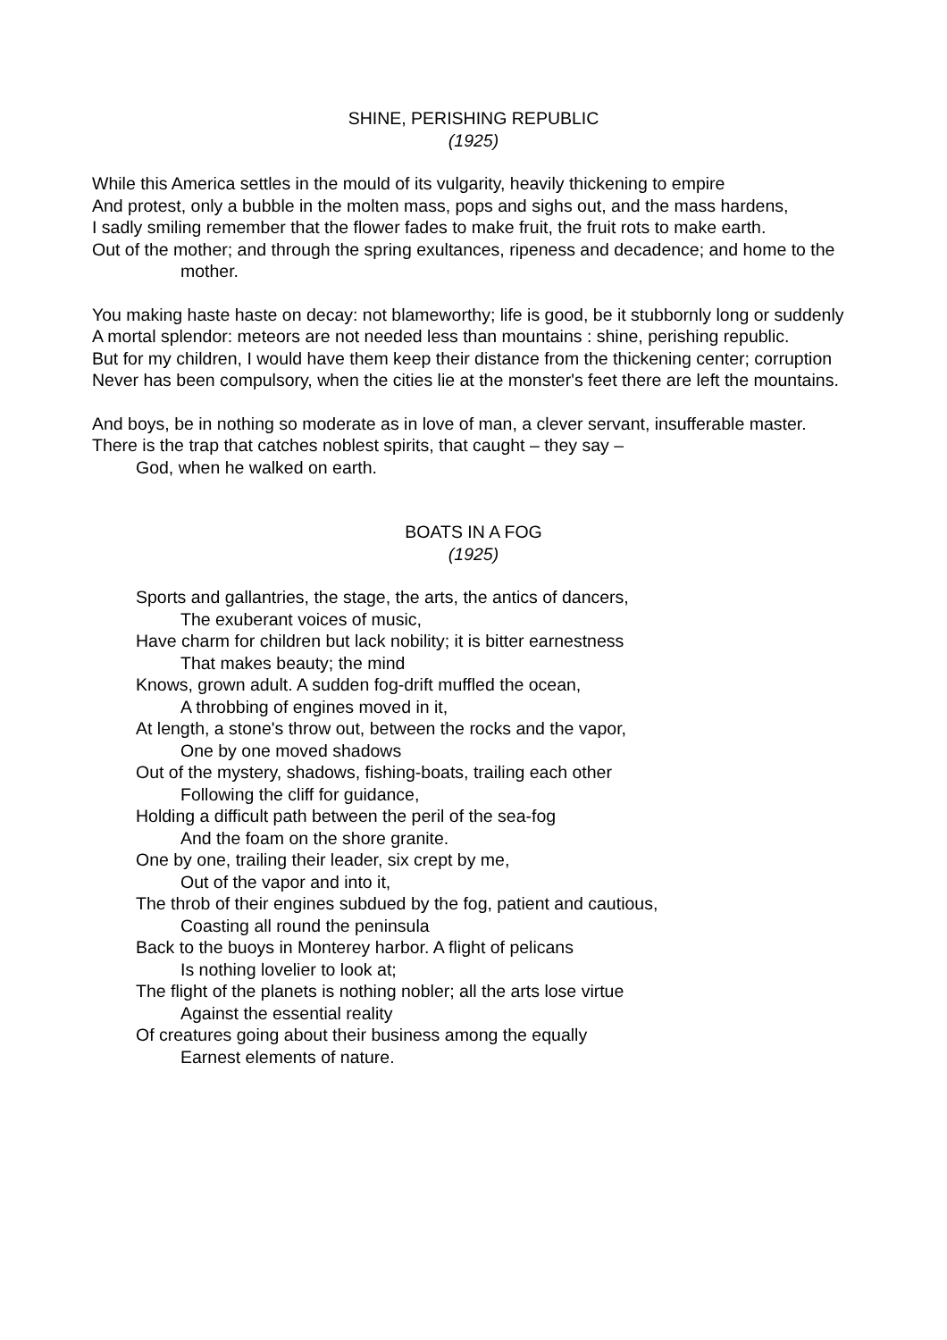SHINE, PERISHING REPUBLIC
(1925)
While this America settles in the mould of its vulgarity, heavily thickening to empire
And protest, only a bubble in the molten mass, pops and sighs out, and the mass hardens,
I sadly smiling remember that the flower fades to make fruit, the fruit rots to make earth.
Out of the mother; and through the spring exultances, ripeness and decadence; and home to the mother.
You making haste haste on decay: not blameworthy; life is good, be it stubbornly long or suddenly
A mortal splendor: meteors are not needed less than mountains : shine, perishing republic.
But for my children, I would have them keep their distance from the thickening center; corruption
Never has been compulsory, when the cities lie at the monster's feet there are left the mountains.
And boys, be in nothing so moderate as in love of man, a clever servant, insufferable master.
There is the trap that catches noblest spirits, that caught – they say –
God, when he walked on earth.
BOATS IN A FOG
(1925)
Sports and gallantries, the stage, the arts, the antics of dancers,
The exuberant voices of music,
Have charm for children but lack nobility; it is bitter earnestness
That makes beauty; the mind
Knows, grown adult. A sudden fog-drift muffled the ocean,
A throbbing of engines moved in it,
At length, a stone's throw out, between the rocks and the vapor,
One by one moved shadows
Out of the mystery, shadows, fishing-boats, trailing each other
Following the cliff for guidance,
Holding a difficult path between the peril of the sea-fog
And the foam on the shore granite.
One by one, trailing their leader, six crept by me,
Out of the vapor and into it,
The throb of their engines subdued by the fog, patient and cautious,
Coasting all round the peninsula
Back to the buoys in Monterey harbor. A flight of pelicans
Is nothing lovelier to look at;
The flight of the planets is nothing nobler; all the arts lose virtue
Against the essential reality
Of creatures going about their business among the equally
Earnest elements of nature.